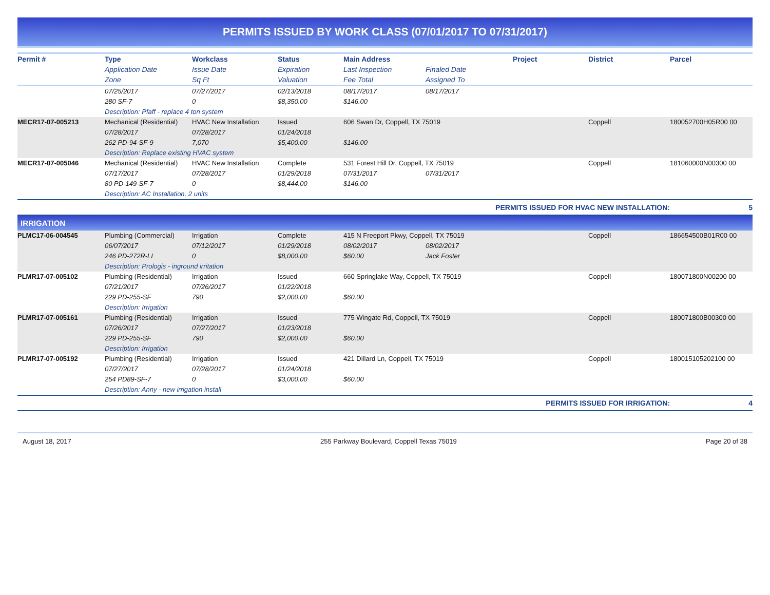PERMITS ISSUED BY WORK CLASS (07/01/2017 TO 07/31/2017)
| Permit # | Type | Workclass | Status | Main Address | | Project | District | Parcel |
| --- | --- | --- | --- | --- | --- | --- | --- | --- |
| | Application Date | Issue Date | Expiration | Last Inspection | Finaled Date | | | |
| | Zone | Sq Ft | Valuation | Fee Total | Assigned To | | | |
| | 07/25/2017 | 07/27/2017 | 02/13/2018 | 08/17/2017 | 08/17/2017 | | | |
| | 280 SF-7 | 0 | $8,350.00 | $146.00 | | | | |
| | Description: Pfaff - replace 4 ton system | | | | | | | |
| MECR17-07-005213 | Mechanical (Residential) | HVAC New Installation | Issued | 606 Swan Dr, Coppell, TX 75019 | | | Coppell | 180052700H05R00 00 |
| | 07/28/2017 | 07/28/2017 | 01/24/2018 | | | | | |
| | 262 PD-94-SF-9 | 7,070 | $5,400.00 | $146.00 | | | | |
| | Description: Replace existing HVAC system | | | | | | | |
| MECR17-07-005046 | Mechanical (Residential) | HVAC New Installation | Complete | 531 Forest Hill Dr, Coppell, TX 75019 | | | Coppell | 181060000N00300 00 |
| | 07/17/2017 | 07/28/2017 | 01/29/2018 | 07/31/2017 | 07/31/2017 | | | |
| | 80 PD-149-SF-7 | 0 | $8,444.00 | $146.00 | | | | |
| | Description: AC Installation, 2 units | | | | | | | |
| PERMITS ISSUED FOR HVAC NEW INSTALLATION: | | | | | | | | 5 |
| IRRIGATION | | | | | | | | |
| PLMC17-06-004545 | Plumbing (Commercial) | Irrigation | Complete | 415 N Freeport Pkwy, Coppell, TX 75019 | | | Coppell | 186654500B01R00 00 |
| | 06/07/2017 | 07/12/2017 | 01/29/2018 | 08/02/2017 | 08/02/2017 | | | |
| | 246 PD-272R-LI | 0 | $8,000.00 | $60.00 | Jack Foster | | | |
| | Description: Prologis - inground irritation | | | | | | | |
| PLMR17-07-005102 | Plumbing (Residential) | Irrigation | Issued | 660 Springlake Way, Coppell, TX 75019 | | | Coppell | 180071800N00200 00 |
| | 07/21/2017 | 07/26/2017 | 01/22/2018 | | | | | |
| | 229 PD-255-SF | 790 | $2,000.00 | $60.00 | | | | |
| | Description: Irrigation | | | | | | | |
| PLMR17-07-005161 | Plumbing (Residential) | Irrigation | Issued | 775 Wingate Rd, Coppell, TX 75019 | | | Coppell | 180071800B00300 00 |
| | 07/26/2017 | 07/27/2017 | 01/23/2018 | | | | | |
| | 229 PD-255-SF | 790 | $2,000.00 | $60.00 | | | | |
| | Description: Irrigation | | | | | | | |
| PLMR17-07-005192 | Plumbing (Residential) | Irrigation | Issued | 421 Dillard Ln, Coppell, TX 75019 | | | Coppell | 180015105202100 00 |
| | 07/27/2017 | 07/28/2017 | 01/24/2018 | | | | | |
| | 254 PD89-SF-7 | 0 | $3,000.00 | $60.00 | | | | |
| | Description: Anny - new irrigation install | | | | | | | |
| PERMITS ISSUED FOR IRRIGATION: | | | | | | | | 4 |
August 18, 2017 255 Parkway Boulevard, Coppell Texas 75019 Page 20 of 38